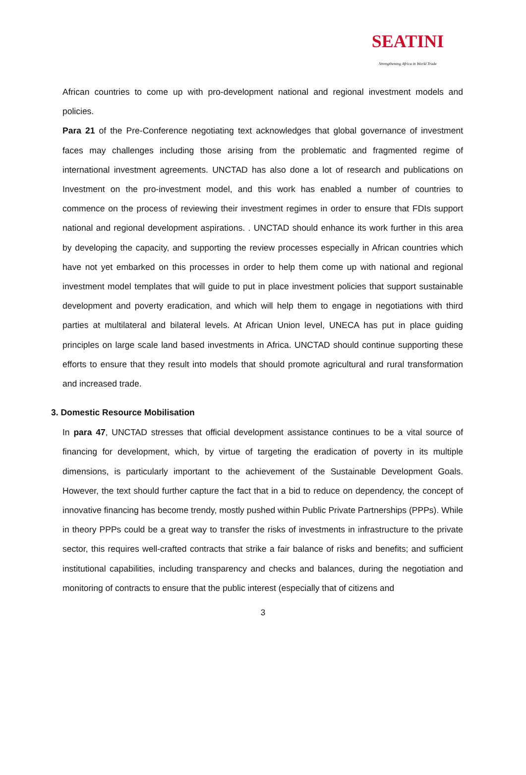SEATINI
Strengthening Africa in World Trade
African countries to come up with pro-development national and regional investment models and policies.
Para 21 of the Pre-Conference negotiating text acknowledges that global governance of investment faces may challenges including those arising from the problematic and fragmented regime of international investment agreements. UNCTAD has also done a lot of research and publications on Investment on the pro-investment model, and this work has enabled a number of countries to commence on the process of reviewing their investment regimes in order to ensure that FDIs support national and regional development aspirations. . UNCTAD should enhance its work further in this area by developing the capacity, and supporting the review processes especially in African countries which have not yet embarked on this processes in order to help them come up with national and regional investment model templates that will guide to put in place investment policies that support sustainable development and poverty eradication, and which will help them to engage in negotiations with third parties at multilateral and bilateral levels. At African Union level, UNECA has put in place guiding principles on large scale land based investments in Africa. UNCTAD should continue supporting these efforts to ensure that they result into models that should promote agricultural and rural transformation and increased trade.
3. Domestic Resource Mobilisation
In para 47, UNCTAD stresses that official development assistance continues to be a vital source of financing for development, which, by virtue of targeting the eradication of poverty in its multiple dimensions, is particularly important to the achievement of the Sustainable Development Goals. However, the text should further capture the fact that in a bid to reduce on dependency, the concept of innovative financing has become trendy, mostly pushed within Public Private Partnerships (PPPs). While in theory PPPs could be a great way to transfer the risks of investments in infrastructure to the private sector, this requires well-crafted contracts that strike a fair balance of risks and benefits; and sufficient institutional capabilities, including transparency and checks and balances, during the negotiation and monitoring of contracts to ensure that the public interest (especially that of citizens and
3